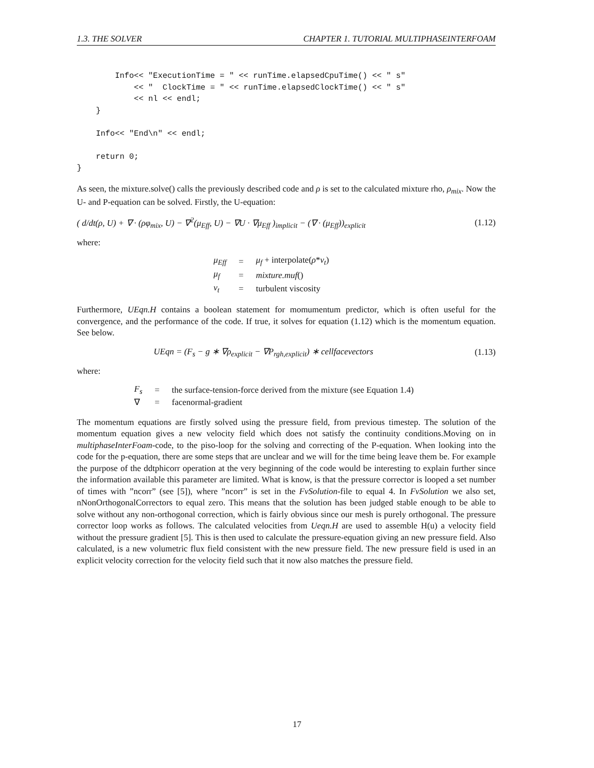1.3. THE SOLVER CHAPTER 1. TUTORIAL MULTIPHASEINTERFOAM
        Info<< "ExecutionTime = " << runTime.elapsedCpuTime() << " s"
            << "  ClockTime = " << runTime.elapsedClockTime() << " s"
            << nl << endl;
    }

    Info<< "End\n" << endl;

    return 0;
}
As seen, the mixture.solve() calls the previously described code and ρ is set to the calculated mixture rho, ρ<sub>mix</sub>. Now the U- and P-equation can be solved. Firstly, the U-equation:
( d/dt(ρ, U) + ∇ · (ρφ<sub>mix</sub>, U) − ∇<sup>2</sup>(μ<sub>Eff</sub>, U) − ∇U · ∇μ<sub>Eff</sub> )<sub>implicit</sub> − (∇ · (μ<sub>Eff</sub>))<sub>explicit</sub> (1.12)
where:
| μ<sub>Eff</sub> | = | μ<sub>f</sub> + interpolate( ρ * ν<sub>t</sub> ) |
| μ<sub>f</sub> | = | mixture.muf () |
| ν<sub>t</sub> | = | turbulent viscosity |
Furthermore, UEqn.H contains a boolean statement for momumentum predictor, which is often useful for the convergence, and the performance of the code. If true, it solves for equation (1.12) which is the momentum equation. See below.
UEqn = (F<sub>s</sub> − g ∗ ∇ρ<sub>explicit</sub> − ∇P<sub>rgh,explicit</sub>) ∗ cellfacevectors (1.13)
where:
| F<sub>s</sub> | = | the surface-tension-force derived from the mixture (see Equation 1.4) |
| ∇ | = | facenormal-gradient |
The momentum equations are firstly solved using the pressure field, from previous timestep. The solution of the momentum equation gives a new velocity field which does not satisfy the continuity conditions.Moving on in multiphaseInterFoam-code, to the piso-loop for the solving and correcting of the P-equation. When looking into the code for the p-equation, there are some steps that are unclear and we will for the time being leave them be. For example the purpose of the ddtphicorr operation at the very beginning of the code would be interesting to explain further since the information available this parameter are limited. What is know, is that the pressure corrector is looped a set number of times with ”ncorr” (see [5]), where ”ncorr” is set in the FvSolution-file to equal 4. In FvSolution we also set, nNonOrthogonalCorrectors to equal zero. This means that the solution has been judged stable enough to be able to solve without any non-orthogonal correction, which is fairly obvious since our mesh is purely orthogonal. The pressure corrector loop works as follows. The calculated velocities from Ueqn.H are used to assemble H(u) a velocity field without the pressure gradient [5]. This is then used to calculate the pressure-equation giving an new pressure field. Also calculated, is a new volumetric flux field consistent with the new pressure field. The new pressure field is used in an explicit velocity correction for the velocity field such that it now also matches the pressure field.
17